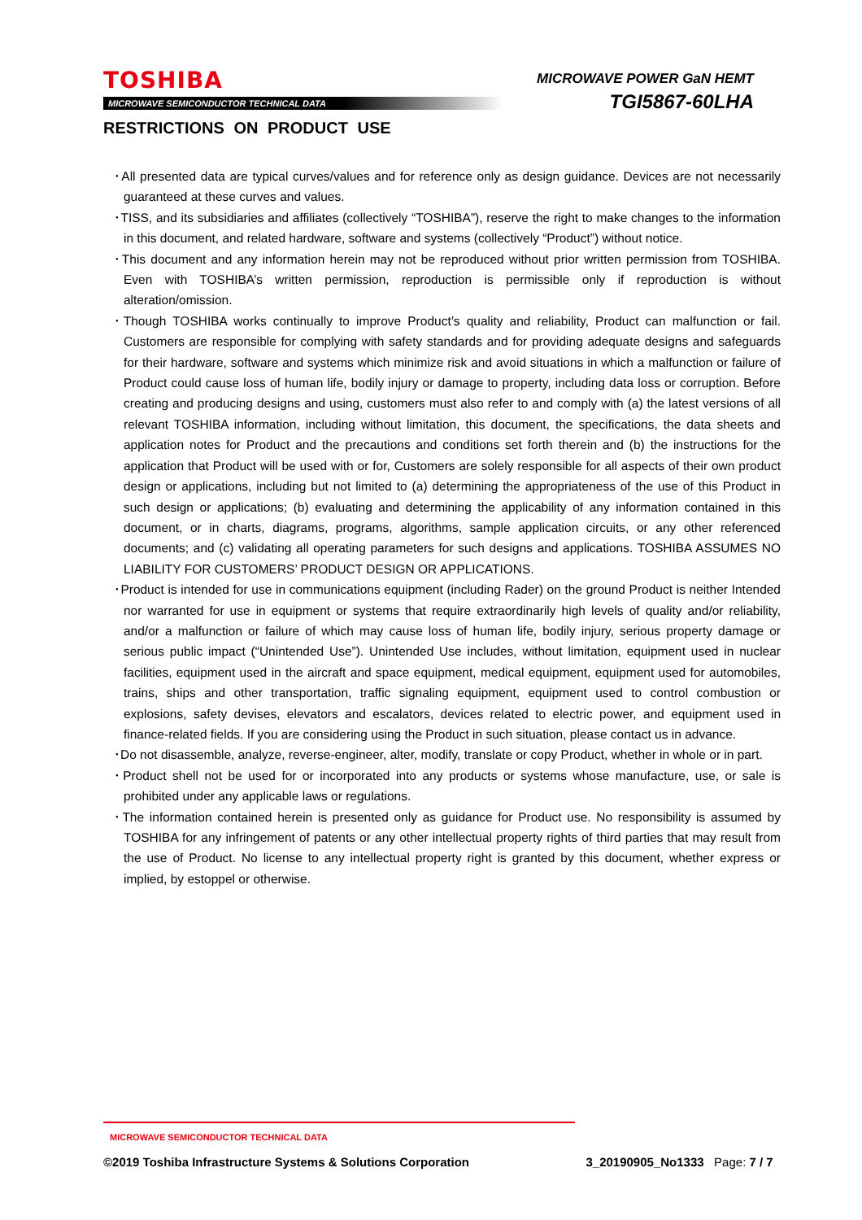TOSHIBA
MICROWAVE SEMICONDUCTOR TECHNICAL DATA
MICROWAVE POWER GaN HEMT
TGI5867-60LHA
RESTRICTIONS ON PRODUCT USE
･All presented data are typical curves/values and for reference only as design guidance. Devices are not necessarily guaranteed at these curves and values.
･TISS, and its subsidiaries and affiliates (collectively “TOSHIBA”), reserve the right to make changes to the information in this document, and related hardware, software and systems (collectively “Product”) without notice.
･This document and any information herein may not be reproduced without prior written permission from TOSHIBA. Even with TOSHIBA’s written permission, reproduction is permissible only if reproduction is without alteration/omission.
･Though TOSHIBA works continually to improve Product’s quality and reliability, Product can malfunction or fail. Customers are responsible for complying with safety standards and for providing adequate designs and safeguards for their hardware, software and systems which minimize risk and avoid situations in which a malfunction or failure of Product could cause loss of human life, bodily injury or damage to property, including data loss or corruption. Before creating and producing designs and using, customers must also refer to and comply with (a) the latest versions of all relevant TOSHIBA information, including without limitation, this document, the specifications, the data sheets and application notes for Product and the precautions and conditions set forth therein and (b) the instructions for the application that Product will be used with or for, Customers are solely responsible for all aspects of their own product design or applications, including but not limited to (a) determining the appropriateness of the use of this Product in such design or applications; (b) evaluating and determining the applicability of any information contained in this document, or in charts, diagrams, programs, algorithms, sample application circuits, or any other referenced documents; and (c) validating all operating parameters for such designs and applications. TOSHIBA ASSUMES NO LIABILITY FOR CUSTOMERS’ PRODUCT DESIGN OR APPLICATIONS.
･Product is intended for use in communications equipment (including Rader) on the ground Product is neither Intended nor warranted for use in equipment or systems that require extraordinarily high levels of quality and/or reliability, and/or a malfunction or failure of which may cause loss of human life, bodily injury, serious property damage or serious public impact (“Unintended Use”). Unintended Use includes, without limitation, equipment used in nuclear facilities, equipment used in the aircraft and space equipment, medical equipment, equipment used for automobiles, trains, ships and other transportation, traffic signaling equipment, equipment used to control combustion or explosions, safety devises, elevators and escalators, devices related to electric power, and equipment used in finance-related fields. If you are considering using the Product in such situation, please contact us in advance.
･Do not disassemble, analyze, reverse-engineer, alter, modify, translate or copy Product, whether in whole or in part.
･Product shell not be used for or incorporated into any products or systems whose manufacture, use, or sale is prohibited under any applicable laws or regulations.
･The information contained herein is presented only as guidance for Product use. No responsibility is assumed by TOSHIBA for any infringement of patents or any other intellectual property rights of third parties that may result from the use of Product. No license to any intellectual property right is granted by this document, whether express or implied, by estoppel or otherwise.
MICROWAVE SEMICONDUCTOR TECHNICAL DATA
©2019 Toshiba Infrastructure Systems & Solutions Corporation 3_20190905_No1333 Page: 7 / 7